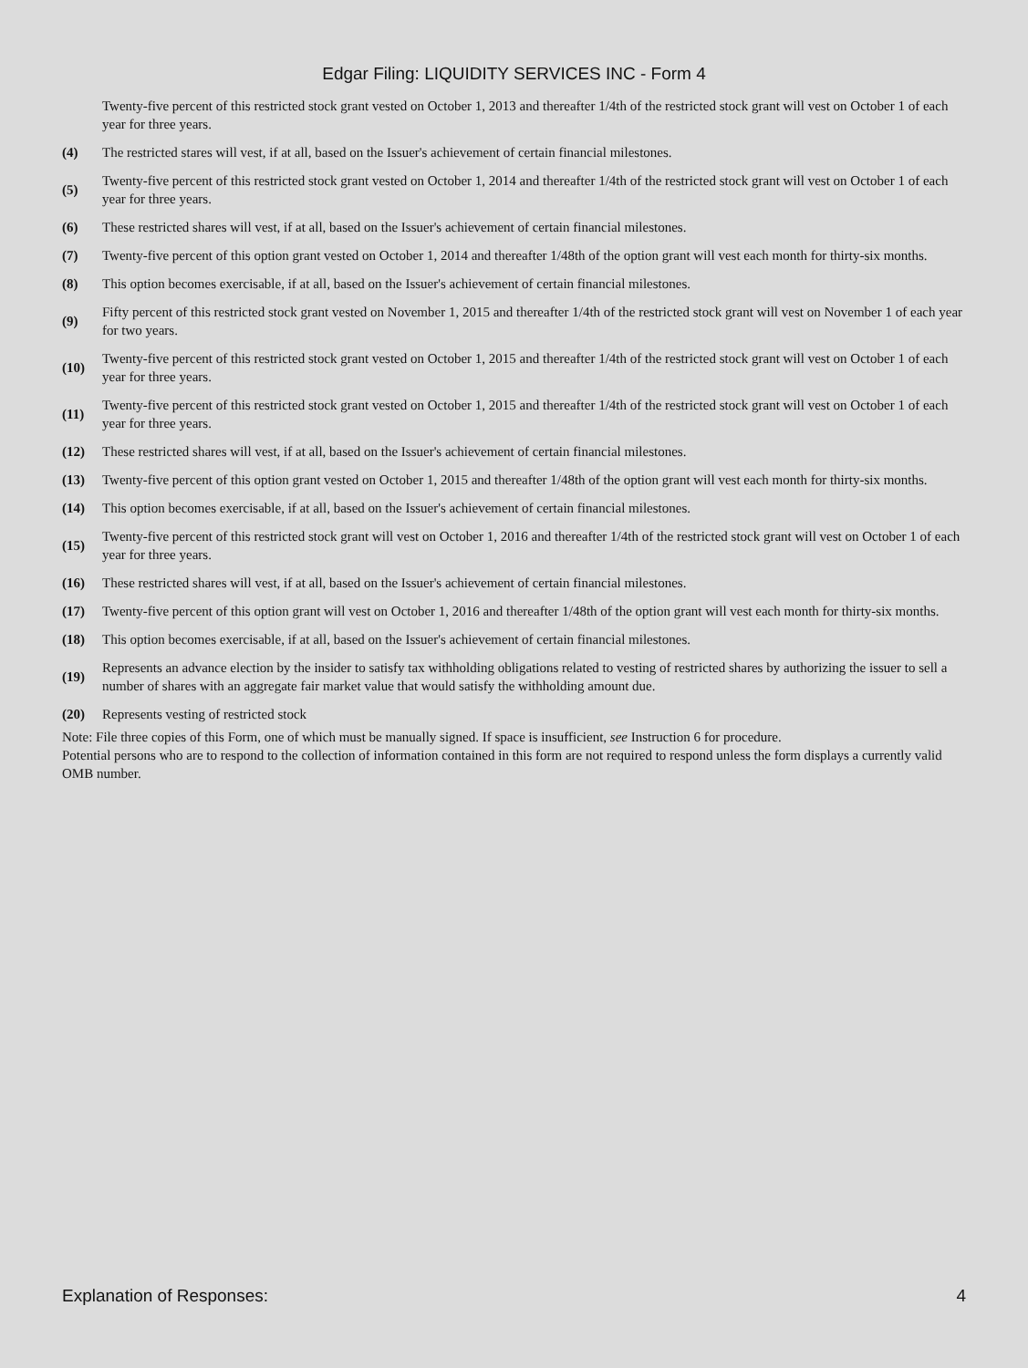Edgar Filing: LIQUIDITY SERVICES INC - Form 4
| | Twenty-five percent of this restricted stock grant vested on October 1, 2013 and thereafter 1/4th of the restricted stock grant will vest on October 1 of each year for three years. |
| (4) | The restricted stares will vest, if at all, based on the Issuer's achievement of certain financial milestones. |
| (5) | Twenty-five percent of this restricted stock grant vested on October 1, 2014 and thereafter 1/4th of the restricted stock grant will vest on October 1 of each year for three years. |
| (6) | These restricted shares will vest, if at all, based on the Issuer's achievement of certain financial milestones. |
| (7) | Twenty-five percent of this option grant vested on October 1, 2014 and thereafter 1/48th of the option grant will vest each month for thirty-six months. |
| (8) | This option becomes exercisable, if at all, based on the Issuer's achievement of certain financial milestones. |
| (9) | Fifty percent of this restricted stock grant vested on November 1, 2015 and thereafter 1/4th of the restricted stock grant will vest on November 1 of each year for two years. |
| (10) | Twenty-five percent of this restricted stock grant vested on October 1, 2015 and thereafter 1/4th of the restricted stock grant will vest on October 1 of each year for three years. |
| (11) | Twenty-five percent of this restricted stock grant vested on October 1, 2015 and thereafter 1/4th of the restricted stock grant will vest on October 1 of each year for three years. |
| (12) | These restricted shares will vest, if at all, based on the Issuer's achievement of certain financial milestones. |
| (13) | Twenty-five percent of this option grant vested on October 1, 2015 and thereafter 1/48th of the option grant will vest each month for thirty-six months. |
| (14) | This option becomes exercisable, if at all, based on the Issuer's achievement of certain financial milestones. |
| (15) | Twenty-five percent of this restricted stock grant will vest on October 1, 2016 and thereafter 1/4th of the restricted stock grant will vest on October 1 of each year for three years. |
| (16) | These restricted shares will vest, if at all, based on the Issuer's achievement of certain financial milestones. |
| (17) | Twenty-five percent of this option grant will vest on October 1, 2016 and thereafter 1/48th of the option grant will vest each month for thirty-six months. |
| (18) | This option becomes exercisable, if at all, based on the Issuer's achievement of certain financial milestones. |
| (19) | Represents an advance election by the insider to satisfy tax withholding obligations related to vesting of restricted shares by authorizing the issuer to sell a number of shares with an aggregate fair market value that would satisfy the withholding amount due. |
| (20) | Represents vesting of restricted stock |
Note: File three copies of this Form, one of which must be manually signed. If space is insufficient, see Instruction 6 for procedure.
Potential persons who are to respond to the collection of information contained in this form are not required to respond unless the form displays a currently valid OMB number.
Explanation of Responses: 4